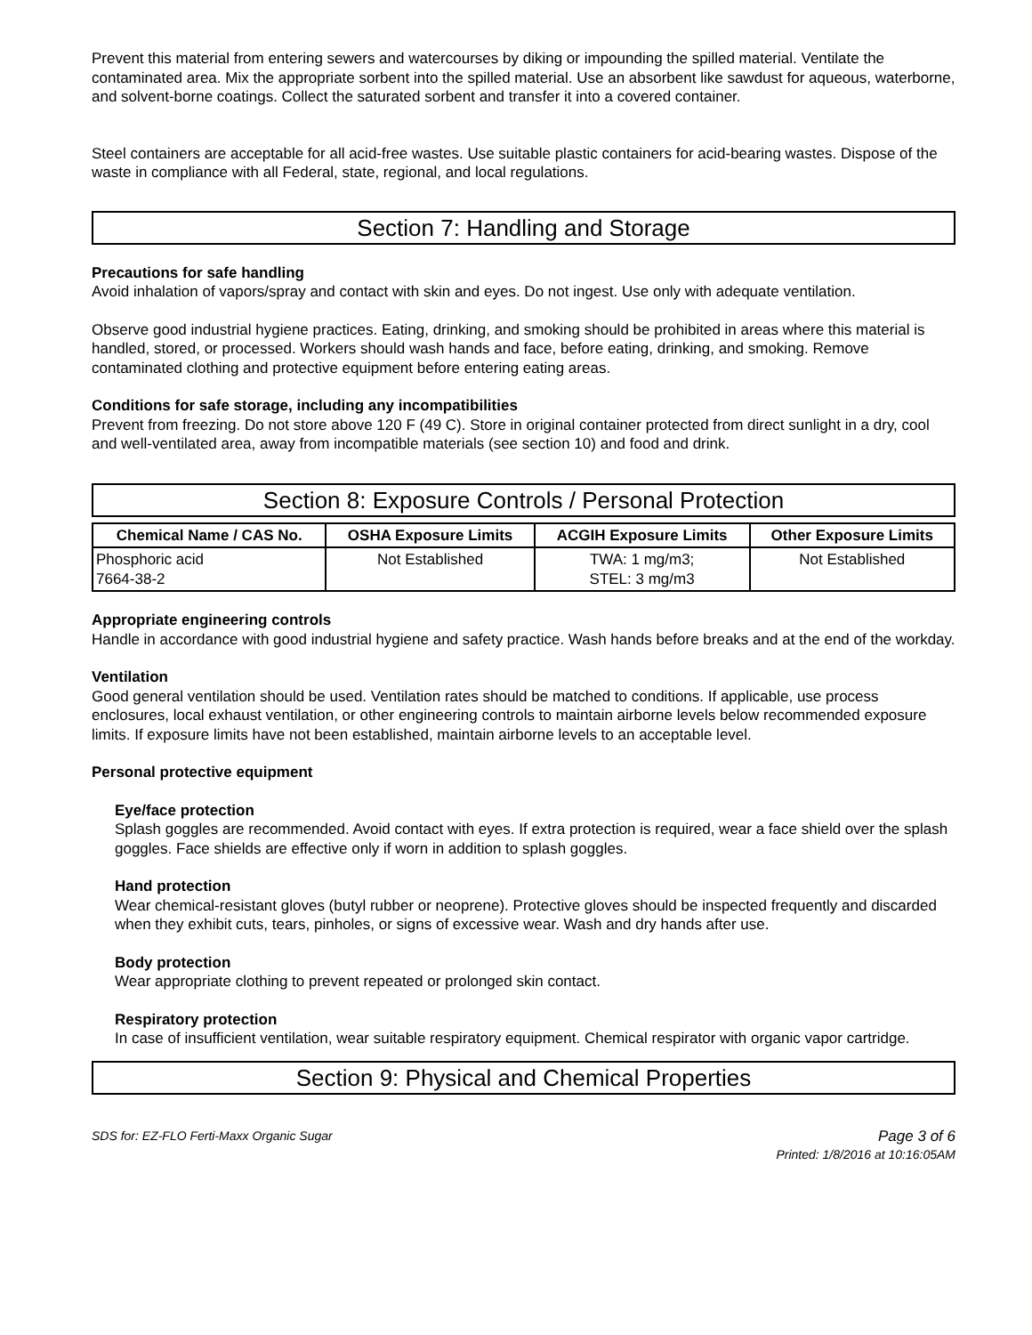Prevent this material from entering sewers and watercourses by diking or impounding the spilled material. Ventilate the contaminated area. Mix the appropriate sorbent into the spilled material. Use an absorbent like sawdust for aqueous, waterborne, and solvent-borne coatings. Collect the saturated sorbent and transfer it into a covered container.
Steel containers are acceptable for all acid-free wastes. Use suitable plastic containers for acid-bearing wastes. Dispose of the waste in compliance with all Federal, state, regional, and local regulations.
Section 7: Handling and Storage
Precautions for safe handling
Avoid inhalation of vapors/spray and contact with skin and eyes. Do not ingest. Use only with adequate ventilation.
Observe good industrial hygiene practices. Eating, drinking, and smoking should be prohibited in areas where this material is handled, stored, or processed. Workers should wash hands and face, before eating, drinking, and smoking. Remove contaminated clothing and protective equipment before entering eating areas.
Conditions for safe storage, including any incompatibilities
Prevent from freezing. Do not store above 120 F (49 C). Store in original container protected from direct sunlight in a dry, cool and well-ventilated area, away from incompatible materials (see section 10) and food and drink.
Section 8: Exposure Controls / Personal Protection
| Chemical Name / CAS No. | OSHA Exposure Limits | ACGIH Exposure Limits | Other Exposure Limits |
| --- | --- | --- | --- |
| Phosphoric acid 7664-38-2 | Not Established | TWA: 1 mg/m3; STEL: 3 mg/m3 | Not Established |
Appropriate engineering controls
Handle in accordance with good industrial hygiene and safety practice. Wash hands before breaks and at the end of the workday.
Ventilation
Good general ventilation should be used. Ventilation rates should be matched to conditions. If applicable, use process enclosures, local exhaust ventilation, or other engineering controls to maintain airborne levels below recommended exposure limits. If exposure limits have not been established, maintain airborne levels to an acceptable level.
Personal protective equipment
Eye/face protection
Splash goggles are recommended. Avoid contact with eyes. If extra protection is required, wear a face shield over the splash goggles. Face shields are effective only if worn in addition to splash goggles.
Hand protection
Wear chemical-resistant gloves (butyl rubber or neoprene). Protective gloves should be inspected frequently and discarded when they exhibit cuts, tears, pinholes, or signs of excessive wear. Wash and dry hands after use.
Body protection
Wear appropriate clothing to prevent repeated or prolonged skin contact.
Respiratory protection
In case of insufficient ventilation, wear suitable respiratory equipment. Chemical respirator with organic vapor cartridge.
Section 9: Physical and Chemical Properties
SDS for: EZ-FLO Ferti-Maxx Organic Sugar Page 3 of 6
Printed: 1/8/2016 at 10:16:05AM